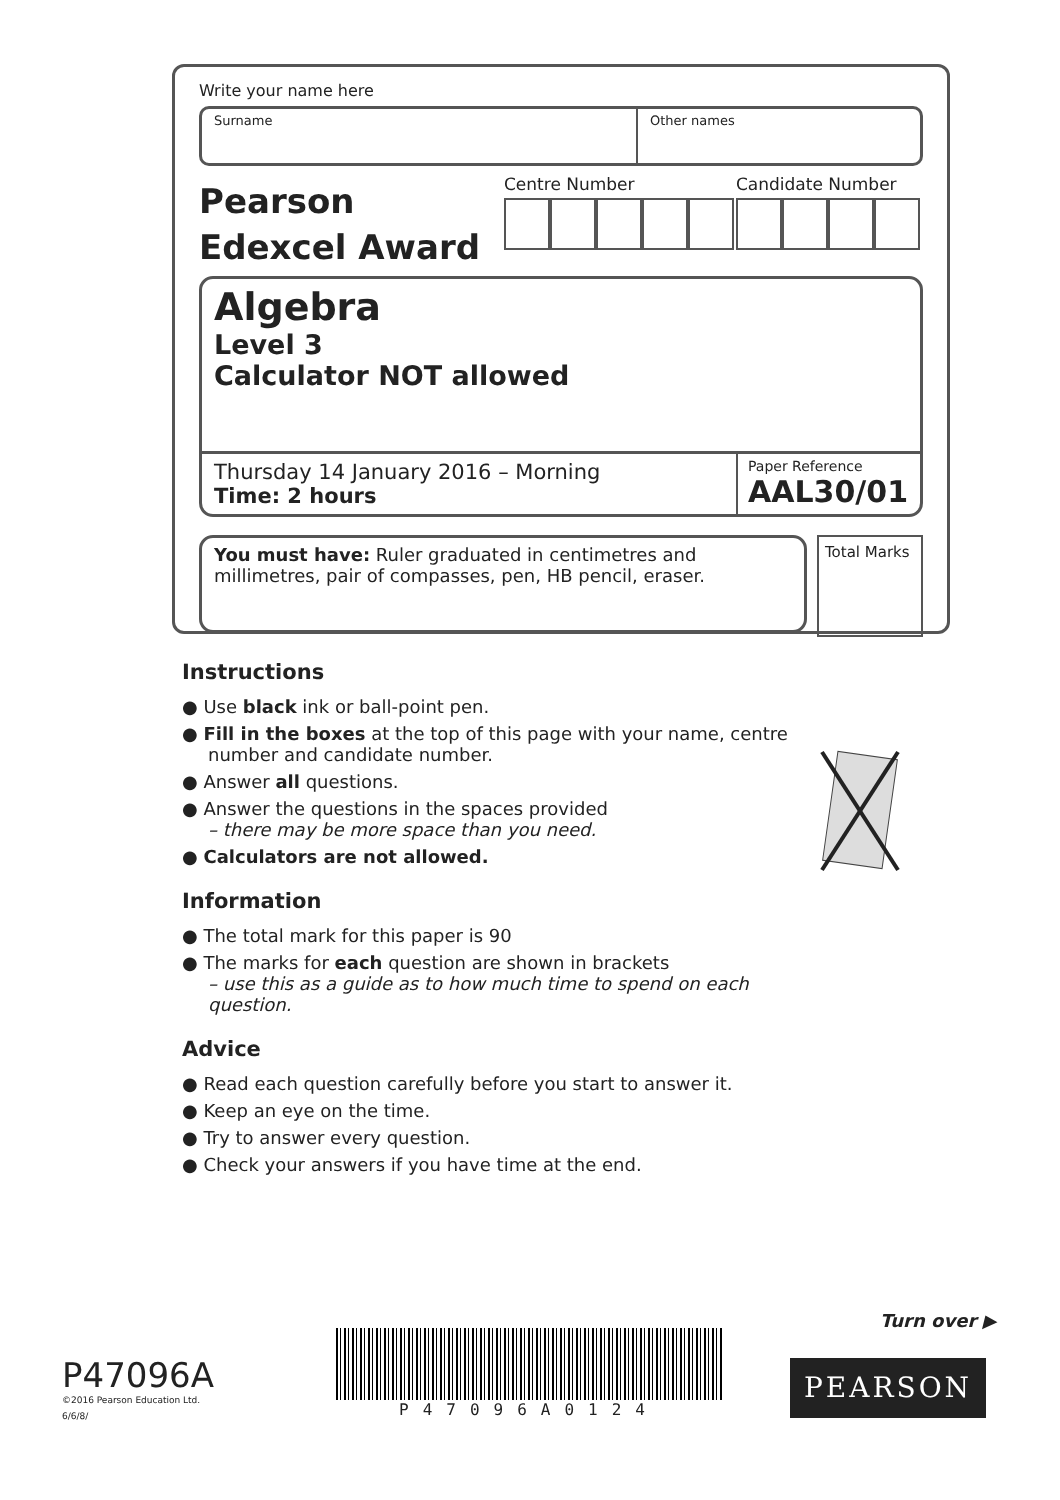Write your name here
Surname Other names
Pearson
Edexcel Award
Centre Number Candidate Number
Algebra
Level 3
Calculator NOT allowed
Thursday 14 January 2016 – Morning
Time: 2 hours
Paper Reference
AAL30/01
You must have: Ruler graduated in centimetres and millimetres, pair of compasses, pen, HB pencil, eraser.
Total Marks
Instructions
● Use black ink or ball-point pen.
● Fill in the boxes at the top of this page with your name, centre number and candidate number.
● Answer all questions.
● Answer the questions in the spaces provided
– there may be more space than you need.
● Calculators are not allowed.
Information
● The total mark for this paper is 90
● The marks for each question are shown in brackets
– use this as a guide as to how much time to spend on each question.
Advice
● Read each question carefully before you start to answer it.
● Keep an eye on the time.
● Try to answer every question.
● Check your answers if you have time at the end.
Turn over ▶
P47096A
©2016 Pearson Education Ltd.
6/6/8/
P47096A0124
PEARSON